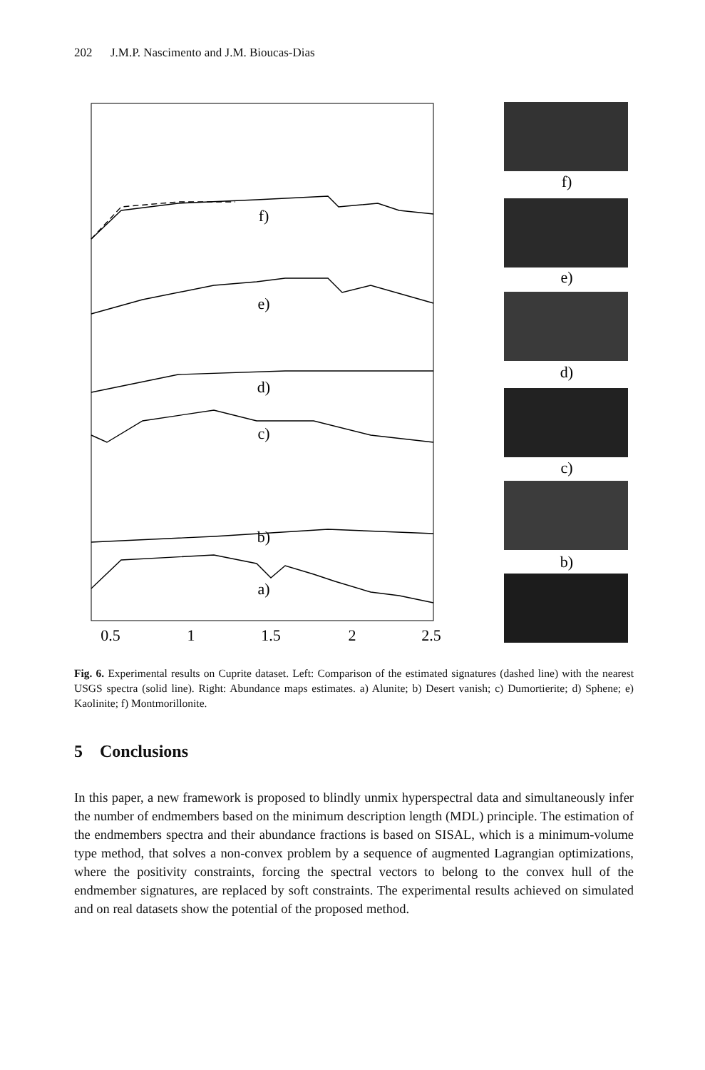202 J.M.P. Nascimento and J.M. Bioucas-Dias
f)
e)
d)
c)
b)
a)
0.5
1
1.5
2
2.5
f)
e)
d)
c)
b)
Fig. 6. Experimental results on Cuprite dataset. Left: Comparison of the estimated signatures (dashed line) with the nearest USGS spectra (solid line). Right: Abundance maps estimates. a) Alunite; b) Desert vanish; c) Dumortierite; d) Sphene; e) Kaolinite; f) Montmorillonite.
5 Conclusions
In this paper, a new framework is proposed to blindly unmix hyperspectral data and simultaneously infer the number of endmembers based on the minimum description length (MDL) principle. The estimation of the endmembers spectra and their abundance fractions is based on SISAL, which is a minimum-volume type method, that solves a non-convex problem by a sequence of augmented Lagrangian optimizations, where the positivity constraints, forcing the spectral vectors to belong to the convex hull of the endmember signatures, are replaced by soft constraints. The experimental results achieved on simulated and on real datasets show the potential of the proposed method.